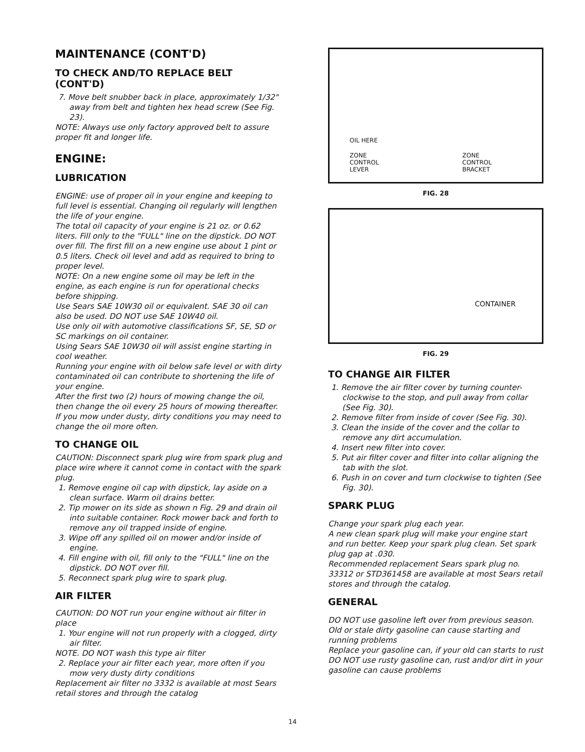MAINTENANCE (CONT'D)
TO CHECK AND/TO REPLACE BELT (CONT'D)
7. Move belt snubber back in place, approximately 1/32" away from belt and tighten hex head screw (See Fig. 23).
NOTE: Always use only factory approved belt to assure proper fit and longer life.
ENGINE:
LUBRICATION
ENGINE: use of proper oil in your engine and keeping to full level is essential. Changing oil regularly will lengthen the life of your engine.
The total oil capacity of your engine is 21 oz. or 0.62 liters. Fill only to the "FULL" line on the dipstick. DO NOT over fill. The first fill on a new engine use about 1 pint or 0.5 liters. Check oil level and add as required to bring to proper level.
NOTE: On a new engine some oil may be left in the engine, as each engine is run for operational checks before shipping.
Use Sears SAE 10W30 oil or equivalent. SAE 30 oil can also be used. DO NOT use SAE 10W40 oil.
Use only oil with automotive classifications SF, SE, SD or SC markings on oil container.
Using Sears SAE 10W30 oil will assist engine starting in cool weather.
Running your engine with oil below safe level or with dirty contaminated oil can contribute to shortening the life of your engine.
After the first two (2) hours of mowing change the oil, then change the oil every 25 hours of mowing thereafter. If you mow under dusty, dirty conditions you may need to change the oil more often.
TO CHANGE OIL
CAUTION: Disconnect spark plug wire from spark plug and place wire where it cannot come in contact with the spark plug.
1. Remove engine oil cap with dipstick, lay aside on a clean surface. Warm oil drains better.
2. Tip mower on its side as shown n Fig. 29 and drain oil into suitable container. Rock mower back and forth to remove any oil trapped inside of engine.
3. Wipe off any spilled oil on mower and/or inside of engine.
4. Fill engine with oil, fill only to the "FULL" line on the dipstick. DO NOT over fill.
5. Reconnect spark plug wire to spark plug.
AIR FILTER
CAUTION: DO NOT run your engine without air filter in place
1. Your engine will not run properly with a clogged, dirty air filter.
NOTE. DO NOT wash this type air filter
2. Replace your air filter each year, more often if you mow very dusty dirty conditions
Replacement air filter no 3332 is available at most Sears retail stores and through the catalog
OIL HERE
ZONE
CONTROL
LEVER
ZONE
CONTROL
BRACKET
FIG. 28
CONTAINER
FIG. 29
TO CHANGE AIR FILTER
1. Remove the air filter cover by turning counter-clockwise to the stop, and pull away from collar (See Fig. 30).
2. Remove filter from inside of cover (See Fig. 30).
3. Clean the inside of the cover and the collar to remove any dirt accumulation.
4. Insert new filter into cover.
5. Put air filter cover and filter into collar aligning the tab with the slot.
6. Push in on cover and turn clockwise to tighten (See Fig. 30).
SPARK PLUG
Change your spark plug each year.
A new clean spark plug will make your engine start and run better. Keep your spark plug clean. Set spark plug gap at .030.
Recommended replacement Sears spark plug no. 33312 or STD361458 are available at most Sears retail stores and through the catalog.
GENERAL
DO NOT use gasoline left over from previous season. Old or stale dirty gasoline can cause starting and running problems
Replace your gasoline can, if your old can starts to rust
DO NOT use rusty gasoline can, rust and/or dirt in your gasoline can cause problems
14